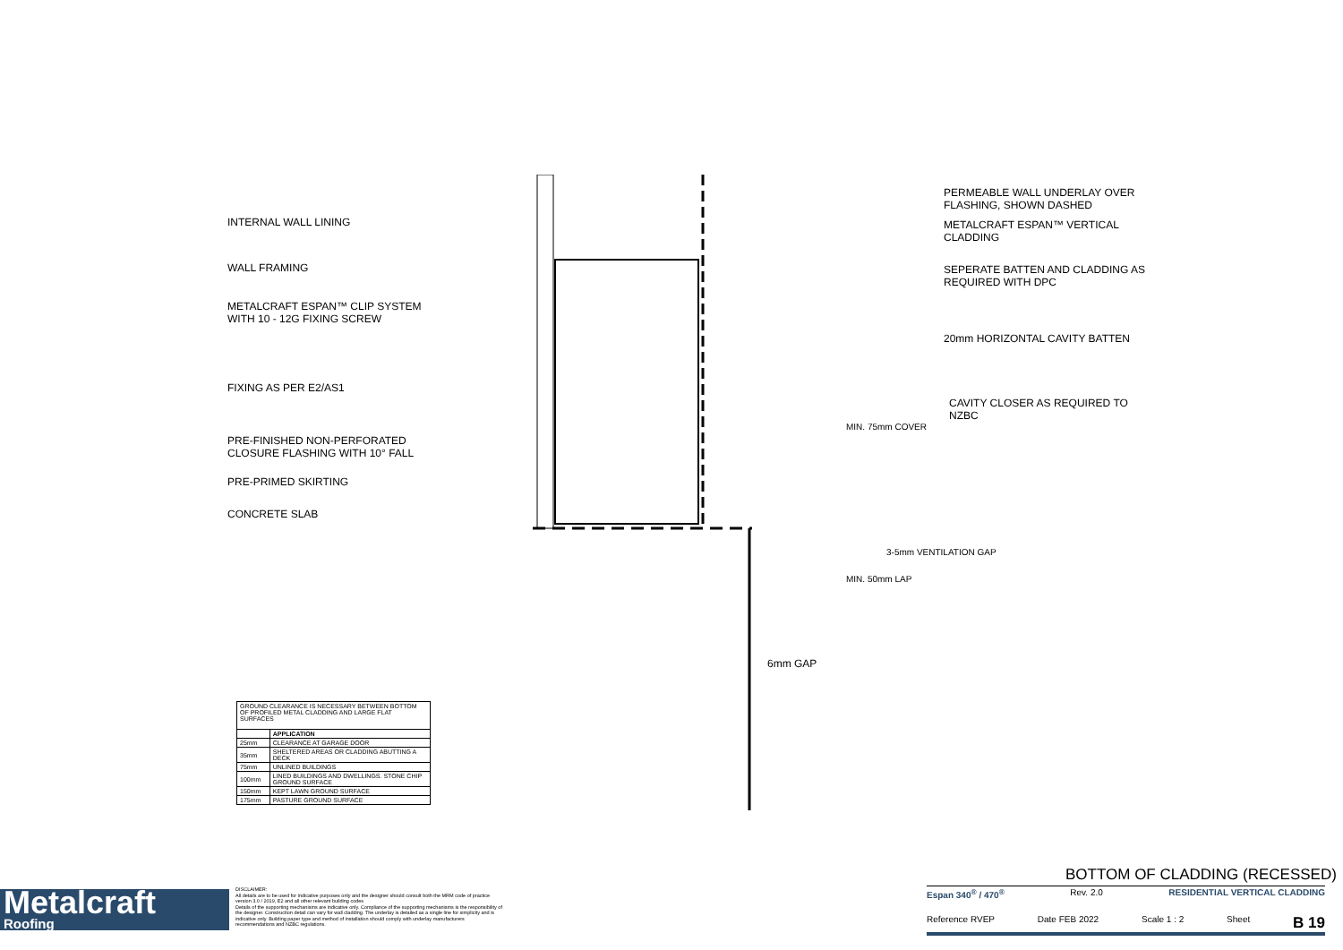INTERNAL WALL LINING
WALL FRAMING
METALCRAFT ESPAN™ CLIP SYSTEM
WITH 10 - 12G FIXING SCREW
FIXING AS PER E2/AS1
PRE-FINISHED NON-PERFORATED
CLOSURE FLASHING WITH 10° FALL
PRE-PRIMED SKIRTING
CONCRETE SLAB
PERMEABLE WALL UNDERLAY OVER
FLASHING, SHOWN DASHED
METALCRAFT ESPAN™ VERTICAL
CLADDING
SEPERATE BATTEN AND CLADDING AS
REQUIRED WITH DPC
20mm HORIZONTAL CAVITY BATTEN
CAVITY CLOSER AS REQUIRED TO
NZBC
MIN. 75mm COVER
MIN. 50mm LAP
3-5mm VENTILATION GAP
6mm GAP
| GROUND CLEARANCE IS NECESSARY BETWEEN BOTTOM OF PROFILED METAL CLADDING AND LARGE FLAT SURFACES | |
| | APPLICATION |
| 25mm | CLEARANCE AT GARAGE DOOR |
| 35mm | SHELTERED AREAS OR CLADDING ABUTTING A DECK |
| 75mm | UNLINED BUILDINGS |
| 100mm | LINED BUILDINGS AND DWELLINGS. STONE CHIP GROUND SURFACE |
| 150mm | KEPT LAWN GROUND SURFACE |
| 175mm | PASTURE GROUND SURFACE |
Metalcraft
Roofing
DISCLAIMER:
All details are to be used for indicative purposes only and the designer should consult both the MRM code of practice version 3.0 / 2019, E2 and all other relevant building codes
Details of the supporting mechanisms are indicative only. Compliance of the supporting mechanisms is the responsibility of the designer. Construction detail can vary for wall cladding. The underlay is detailed as a single line for simplicity and is indicative only. Building paper type and method of installation should comply with underlay manufacturers recommendations and NZBC regulations.
BOTTOM OF CLADDING (RECESSED)
Espan 340<sup>®</sup> / 470<sup>®</sup> Rev. 2.0 RESIDENTIAL VERTICAL CLADDING
Reference RVEP Date FEB 2022 Scale 1 : 2 Sheet B 19